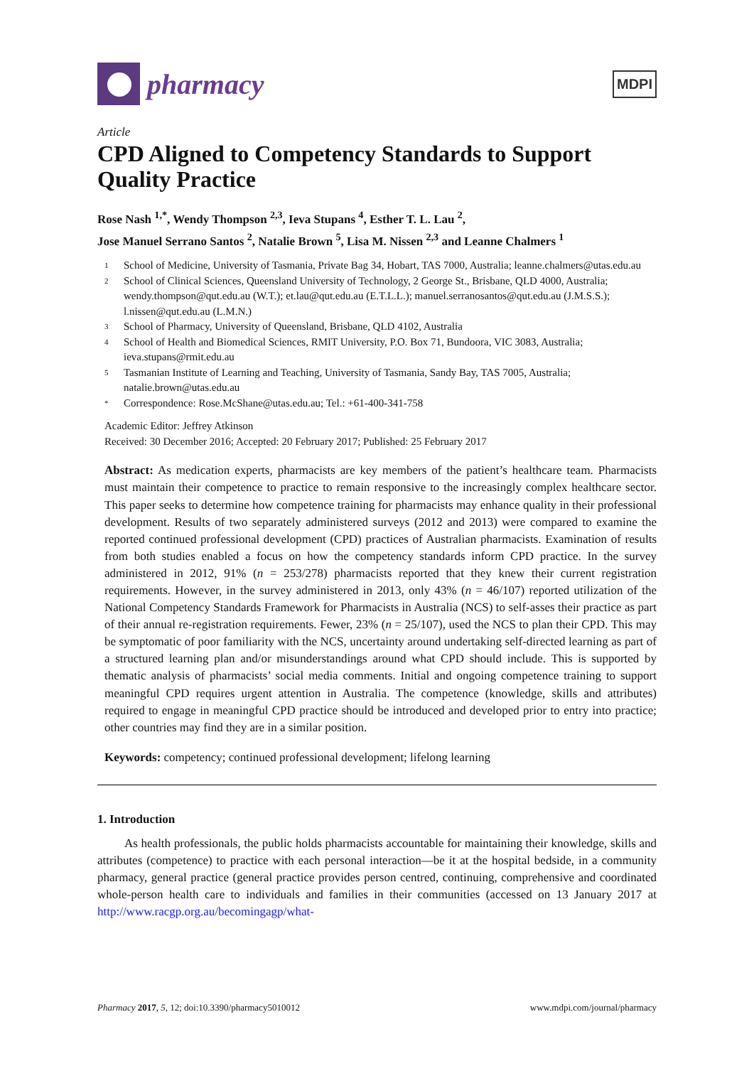pharmacy
MDPI
Article
CPD Aligned to Competency Standards to Support Quality Practice
Rose Nash <sup>1,*</sup>, Wendy Thompson <sup>2,3</sup>, Ieva Stupans <sup>4</sup>, Esther T. L. Lau <sup>2</sup>,
Jose Manuel Serrano Santos <sup>2</sup>, Natalie Brown <sup>5</sup>, Lisa M. Nissen <sup>2,3</sup> and Leanne Chalmers <sup>1</sup>
1 School of Medicine, University of Tasmania, Private Bag 34, Hobart, TAS 7000, Australia; leanne.chalmers@utas.edu.au
2 School of Clinical Sciences, Queensland University of Technology, 2 George St., Brisbane, QLD 4000, Australia; wendy.thompson@qut.edu.au (W.T.); et.lau@qut.edu.au (E.T.L.L.); manuel.serranosantos@qut.edu.au (J.M.S.S.); l.nissen@qut.edu.au (L.M.N.)
3 School of Pharmacy, University of Queensland, Brisbane, QLD 4102, Australia
4 School of Health and Biomedical Sciences, RMIT University, P.O. Box 71, Bundoora, VIC 3083, Australia; ieva.stupans@rmit.edu.au
5 Tasmanian Institute of Learning and Teaching, University of Tasmania, Sandy Bay, TAS 7005, Australia; natalie.brown@utas.edu.au
* Correspondence: Rose.McShane@utas.edu.au; Tel.: +61-400-341-758
Academic Editor: Jeffrey Atkinson
Received: 30 December 2016; Accepted: 20 February 2017; Published: 25 February 2017
Abstract: As medication experts, pharmacists are key members of the patient’s healthcare team. Pharmacists must maintain their competence to practice to remain responsive to the increasingly complex healthcare sector. This paper seeks to determine how competence training for pharmacists may enhance quality in their professional development. Results of two separately administered surveys (2012 and 2013) were compared to examine the reported continued professional development (CPD) practices of Australian pharmacists. Examination of results from both studies enabled a focus on how the competency standards inform CPD practice. In the survey administered in 2012, 91% (n = 253/278) pharmacists reported that they knew their current registration requirements. However, in the survey administered in 2013, only 43% (n = 46/107) reported utilization of the National Competency Standards Framework for Pharmacists in Australia (NCS) to self-asses their practice as part of their annual re-registration requirements. Fewer, 23% (n = 25/107), used the NCS to plan their CPD. This may be symptomatic of poor familiarity with the NCS, uncertainty around undertaking self-directed learning as part of a structured learning plan and/or misunderstandings around what CPD should include. This is supported by thematic analysis of pharmacists’ social media comments. Initial and ongoing competence training to support meaningful CPD requires urgent attention in Australia. The competence (knowledge, skills and attributes) required to engage in meaningful CPD practice should be introduced and developed prior to entry into practice; other countries may find they are in a similar position.
Keywords: competency; continued professional development; lifelong learning
1. Introduction
As health professionals, the public holds pharmacists accountable for maintaining their knowledge, skills and attributes (competence) to practice with each personal interaction—be it at the hospital bedside, in a community pharmacy, general practice (general practice provides person centred, continuing, comprehensive and coordinated whole-person health care to individuals and families in their communities (accessed on 13 January 2017 at http://www.racgp.org.au/becomingagp/what-
Pharmacy 2017, 5, 12; doi:10.3390/pharmacy5010012 www.mdpi.com/journal/pharmacy